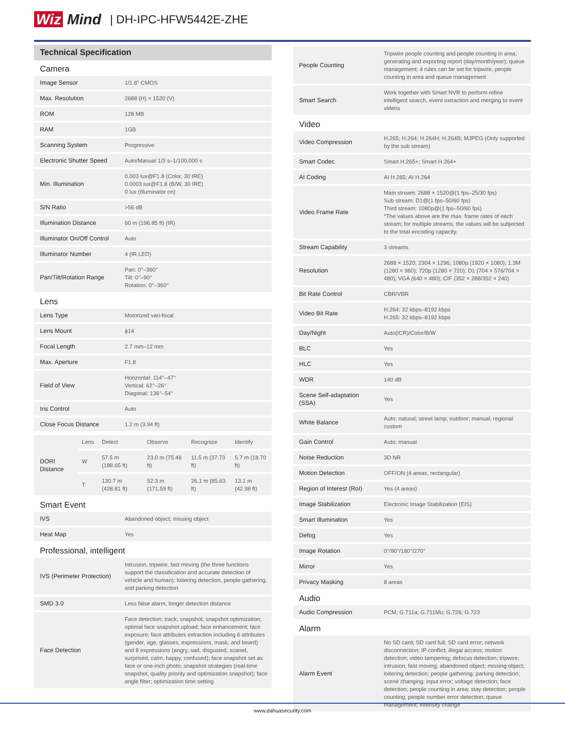Wiz Mind | DH-IPC-HFW5442E-ZHE
Technical Specification
Camera
| Image Sensor | 1/1.8" CMOS |
| Max. Resolution | 2688 (H) × 1520 (V) |
| ROM | 128 MB |
| RAM | 1GB |
| Scanning System | Progressive |
| Electronic Shutter Speed | Auto/Manual 1/3 s–1/100,000 s |
| Min. Illumination | 0.003 lux@F1.8 (Color, 30 IRE) 0.0003 lux@F1.8 (B/W, 30 IRE) 0 lux (Illuminator on) |
| S/N Ratio | >56 dB |
| Illumination Distance | 60 m (196.85 ft) (IR) |
| Illuminator On/Off Control | Auto |
| Illuminator Number | 4 (IR LED) |
| Pan/Tilt/Rotation Range | Pan: 0°–360° Tilt: 0°–90° Rotation: 0°–360° |
Lens
| Lens Type | Motorized vari-focal |
| Lens Mount | ϕ14 |
| Focal Length | 2.7 mm–12 mm |
| Max. Aperture | F1.8 |
| Field of View | Horizontal: 114°–47° Vertical: 62°–26° Diagonal: 136°–54° |
| Iris Control | Auto |
| Close Focus Distance | 1.2 m (3.94 ft) |
| DORI Distance | Lens | Detect | Observe | Recognize | Identify |
| | W | 57.5 m (188.65 ft) | 23.0 m (75.46 ft) | 11.5 m (37.73 ft) | 5.7 m (18.70 ft) |
| | T | 130.7 m (428.81 ft) | 52.3 m (171.59 ft) | 26.1 m (85.63 ft) | 13.1 m (42.98 ft) |
Smart Event
| IVS | Abandoned object; missing object |
| Heat Map | Yes |
Professional, intelligent
| IVS (Perimeter Protection) | Intrusion, tripwire, fast moving (the three functions support the classification and accurate detection of vehicle and human); loitering detection, people gathering, and parking detection |
| SMD 3.0 | Less false alarm, longer detection distance |
| Face Detection | Face detection; track; snapshot; snapshot optimization; optimal face snapshot upload; face enhancement; face exposure; face attributes extraction including 6 attributes (gender, age, glasses, expressions, mask, and beard) and 8 expressions (angry, sad, disgusted, scared, surprised, calm, happy, confused); face snapshot set as face or one-inch photo; snapshot strategies (real-time snapshot, quality priority and optimization snapshot); face angle filter; optimization time setting |
| People Counting | Tripwire people counting and people counting in area; generating and exporting report (day/month/year); queue management; 4 rules can be set for tripwire, people counting in area and queue management |
| Smart Search | Work together with Smart NVR to perform refine intelligent search, event extraction and merging to event videos |
Video
| Video Compression | H.265; H.264; H.264H; H.264B; MJPEG (Only supported by the sub stream) |
| Smart Codec | Smart H.265+; Smart H.264+ |
| AI Coding | AI H.265; AI H.264 |
| Video Frame Rate | Main stream: 2688 × 1520@(1 fps–25/30 fps) Sub stream: D1@(1 fps–50/60 fps) Third stream: 1080p@(1 fps–50/60 fps) *The values above are the max. frame rates of each stream; for multiple streams, the values will be subjected to the total encoding capacity. |
| Stream Capability | 3 streams |
| Resolution | 2688 × 1520; 2304 × 1296; 1080p (1920 × 1080); 1.3M (1280 × 960); 720p (1280 × 720); D1 (704 × 576/704 × 480); VGA (640 × 480); CIF (352 × 288/352 × 240) |
| Bit Rate Control | CBR/VBR |
| Video Bit Rate | H.264: 32 kbps–8192 kbps H.265: 32 kbps–8192 kbps |
| Day/Night | Auto(ICR)/Color/B/W |
| BLC | Yes |
| HLC | Yes |
| WDR | 140 dB |
| Scene Self-adaptation (SSA) | Yes |
| White Balance | Auto; natural; street lamp; outdoor; manual; regional custom |
| Gain Control | Auto; manual |
| Noise Reduction | 3D NR |
| Motion Detection | OFF/ON (4 areas, rectangular) |
| Region of Interest (RoI) | Yes (4 areas) |
| Image Stabilization | Electronic Image Stabilization (EIS) |
| Smart Illumination | Yes |
| Defog | Yes |
| Image Rotation | 0°/90°/180°/270° |
| Mirror | Yes |
| Privacy Masking | 8 areas |
Audio
| Audio Compression | PCM; G.711a; G.711Mu; G.726; G.723 |
Alarm
| Alarm Event | No SD card; SD card full; SD card error; network disconnection; IP conflict; illegal access; motion detection; video tampering; defocus detection; tripwire; intrusion; fast moving; abandoned object; missing object; loitering detection; people gathering; parking detection; scene changing; input error; voltage detection; face detection; people counting in area; stay detection; people counting; people number error detection; queue management; intensity change |
www.dahuasecurity.com